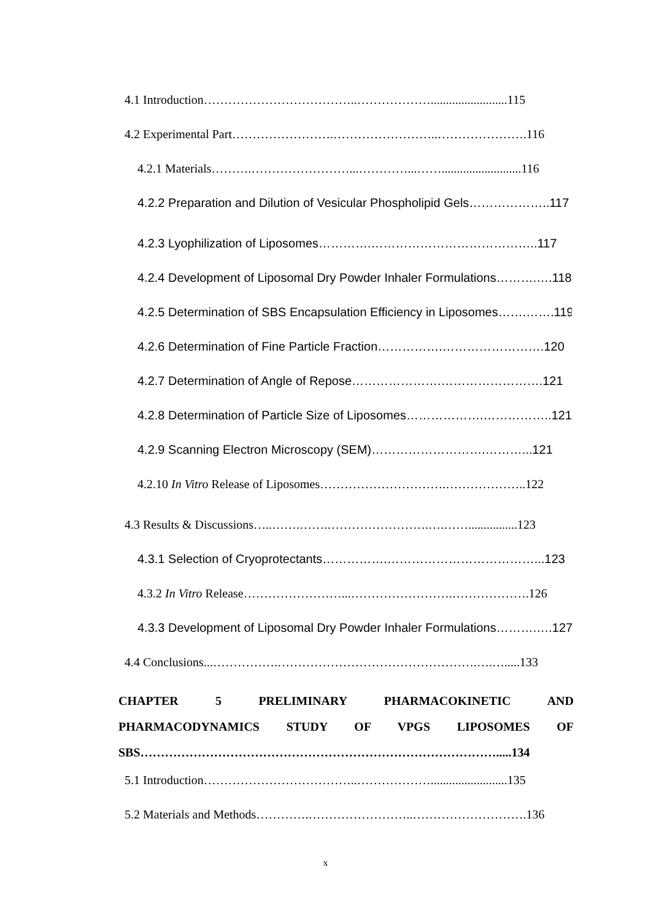4.1 Introduction………………………………..……………….........................115
4.2 Experimental Part…………………….……………………..………………….116
4.2.1 Materials……….……………………...…………...……..........................116
4.2.2 Preparation and Dilution of Vesicular Phospholipid Gels………………..117
4.2.3 Lyophilization of Liposomes………….…………………………………..117
4.2.4 Development of Liposomal Dry Powder Inhaler Formulations……….….118
4.2.5 Determination of SBS Encapsulation Efficiency in Liposomes…….…….119
4.2.6 Determination of Fine Particle Fraction…………….…………………….120
4.2.7 Determination of Angle of Repose………………….…………………….121
4.2.8 Determination of Particle Size of Liposomes……………….……………..121
4.2.9 Scanning Electron Microscopy (SEM)……………………….………...121
4.2.10 In Vitro Release of Liposomes………………………….………………..122
4.3 Results & Discussions…..…….…….…………………….….……................123
4.3.1 Selection of Cryoprotectants…………….………………………………...123
4.3.2 In Vitro Release……………………...…………………….……………….126
4.3.3 Development of Liposomal Dry Powder Inhaler Formulations……….….127
4.4 Conclusions...…………….………………………………………….….….....133
CHAPTER 5 PRELIMINARY PHARMACOKINETIC AND PHARMACODYNAMICS STUDY OF VPGS LIPOSOMES OF SBS…………………………………………………………………………….....134
5.1 Introduction………………………………..……………….........................135
5.2 Materials and Methods………….……………………..……………………….136
x